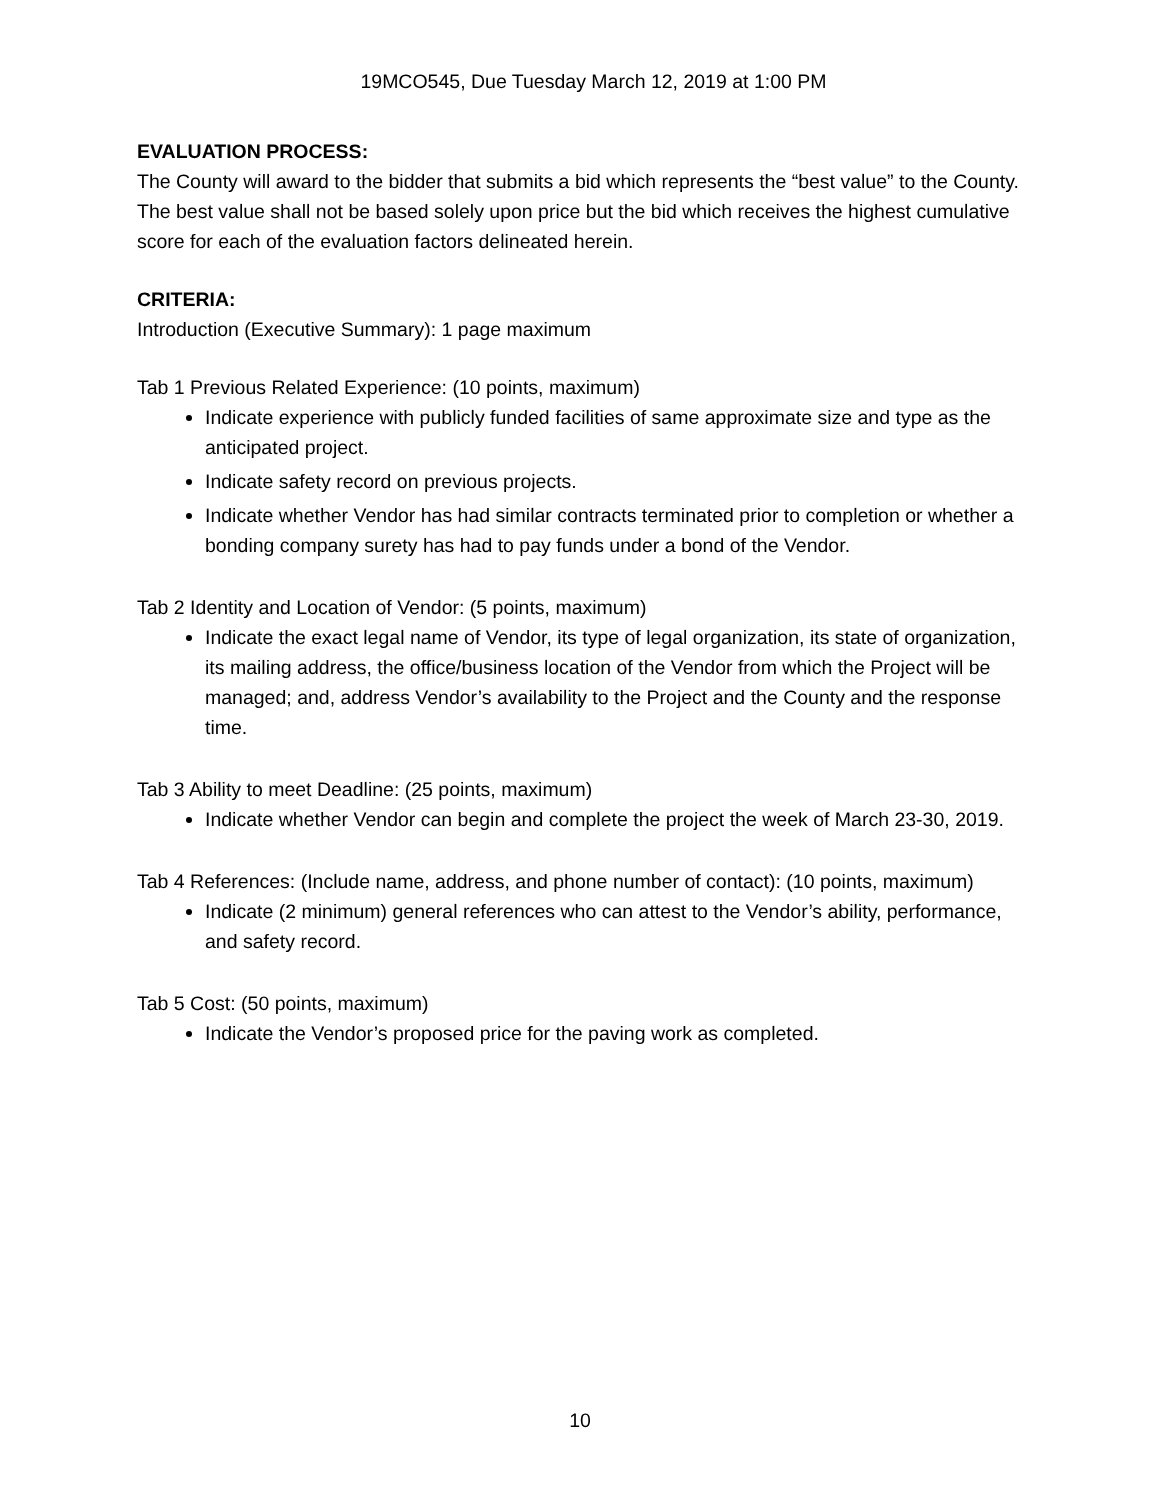19MCO545, Due Tuesday March 12, 2019 at 1:00 PM
EVALUATION PROCESS:
The County will award to the bidder that submits a bid which represents the “best value” to the County. The best value shall not be based solely upon price but the bid which receives the highest cumulative score for each of the evaluation factors delineated herein.
CRITERIA:
Introduction (Executive Summary): 1 page maximum
Tab 1 Previous Related Experience: (10 points, maximum)
Indicate experience with publicly funded facilities of same approximate size and type as the anticipated project.
Indicate safety record on previous projects.
Indicate whether Vendor has had similar contracts terminated prior to completion or whether a bonding company surety has had to pay funds under a bond of the Vendor.
Tab 2 Identity and Location of Vendor: (5 points, maximum)
Indicate the exact legal name of Vendor, its type of legal organization, its state of organization, its mailing address, the office/business location of the Vendor from which the Project will be managed; and, address Vendor’s availability to the Project and the County and the response time.
Tab 3 Ability to meet Deadline: (25 points, maximum)
Indicate whether Vendor can begin and complete the project the week of March 23-30, 2019.
Tab 4 References: (Include name, address, and phone number of contact): (10 points, maximum)
Indicate (2 minimum) general references who can attest to the Vendor’s ability, performance, and safety record.
Tab 5 Cost: (50 points, maximum)
Indicate the Vendor’s proposed price for the paving work as completed.
10